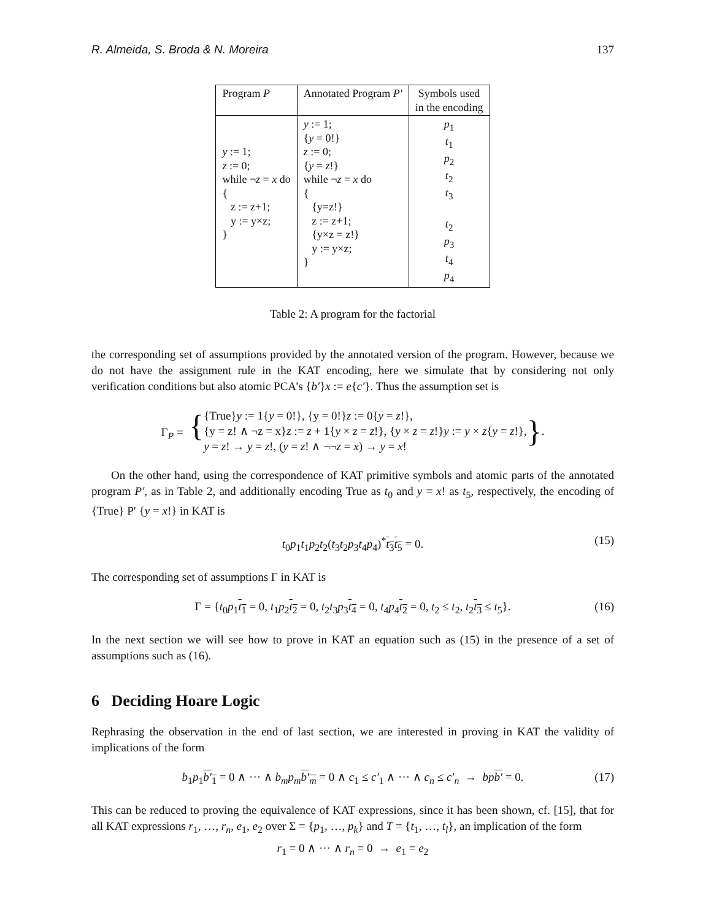R. Almeida, S. Broda & N. Moreira 137
| Program P | Annotated Program P′ | Symbols used in the encoding |
| --- | --- | --- |
| y := 1; z := 0; while ¬ z = x do { z := z+1; y := y×z; } | y := 1; { y = 0!} z := 0; { y = z !} while ¬ z = x do { {y=z!} z := z+1; {y×z = z!} y := y×z; } | p<sub>1</sub> t<sub>1</sub> p<sub>2</sub> t<sub>2</sub> t<sub>3</sub> t<sub>2</sub> p<sub>3</sub> t<sub>4</sub> p<sub>4</sub> |
Table 2: A program for the factorial
the corresponding set of assumptions provided by the annotated version of the program. However, because we do not have the assignment rule in the KAT encoding, here we simulate that by considering not only verification conditions but also atomic PCA’s {b′}x := e{c′}. Thus the assumption set is
Γ<sub>P</sub> = { {True}y := 1{y = 0!}, {y = 0!}z := 0{y = z!},
{y = z! ∧ ¬z = x}z := z + 1{y × z = z!}, {y × z = z!}y := y × z{y = z!},
y = z! → y = z!, (y = z! ∧ ¬¬z = x) → y = x! }.
On the other hand, using the correspondence of KAT primitive symbols and atomic parts of the annotated program P′, as in Table 2, and additionally encoding True as t<sub>0</sub> and y = x! as t<sub>5</sub>, respectively, the encoding of {True} P′ {y = x!} in KAT is
t<sub>0</sub>p<sub>1</sub>t<sub>1</sub>p<sub>2</sub>t<sub>2</sub>(t<sub>3</sub>t<sub>2</sub>p<sub>3</sub>t<sub>4</sub>p<sub>4</sub>)<sup>*</sup>t<sub>3</sub>t<sub>5</sub> = 0. (15)
The corresponding set of assumptions Γ in KAT is
Γ = {t<sub>0</sub>p<sub>1</sub>t<sub>1</sub> = 0, t<sub>1</sub>p<sub>2</sub>t<sub>2</sub> = 0, t<sub>2</sub>t<sub>3</sub>p<sub>3</sub>t<sub>4</sub> = 0, t<sub>4</sub>p<sub>4</sub>t<sub>2</sub> = 0, t<sub>2</sub> ≤ t<sub>2</sub>, t<sub>2</sub>t<sub>3</sub> ≤ t<sub>5</sub>}. (16)
In the next section we will see how to prove in KAT an equation such as (15) in the presence of a set of assumptions such as (16).
6 Deciding Hoare Logic
Rephrasing the observation in the end of last section, we are interested in proving in KAT the validity of implications of the form
b<sub>1</sub>p<sub>1</sub>b′<sub>1</sub> = 0 ∧ ··· ∧ b<sub>m</sub>p<sub>m</sub> b′<sub>m</sub> = 0 ∧ c<sub>1</sub> ≤ c′<sub>1</sub> ∧ ··· ∧ c<sub>n</sub> ≤ c′<sub>n</sub> → bp b′ = 0. (17)
This can be reduced to proving the equivalence of KAT expressions, since it has been shown, cf. [15], that for all KAT expressions r<sub>1</sub>, …, r<sub>n</sub>, e<sub>1</sub>, e<sub>2</sub> over Σ = {p<sub>1</sub>, …, p<sub>k</sub>} and T = {t<sub>1</sub>, …, t<sub>l</sub>}, an implication of the form
r<sub>1</sub> = 0 ∧ ··· ∧ r<sub>n</sub> = 0 → e<sub>1</sub> = e<sub>2</sub>